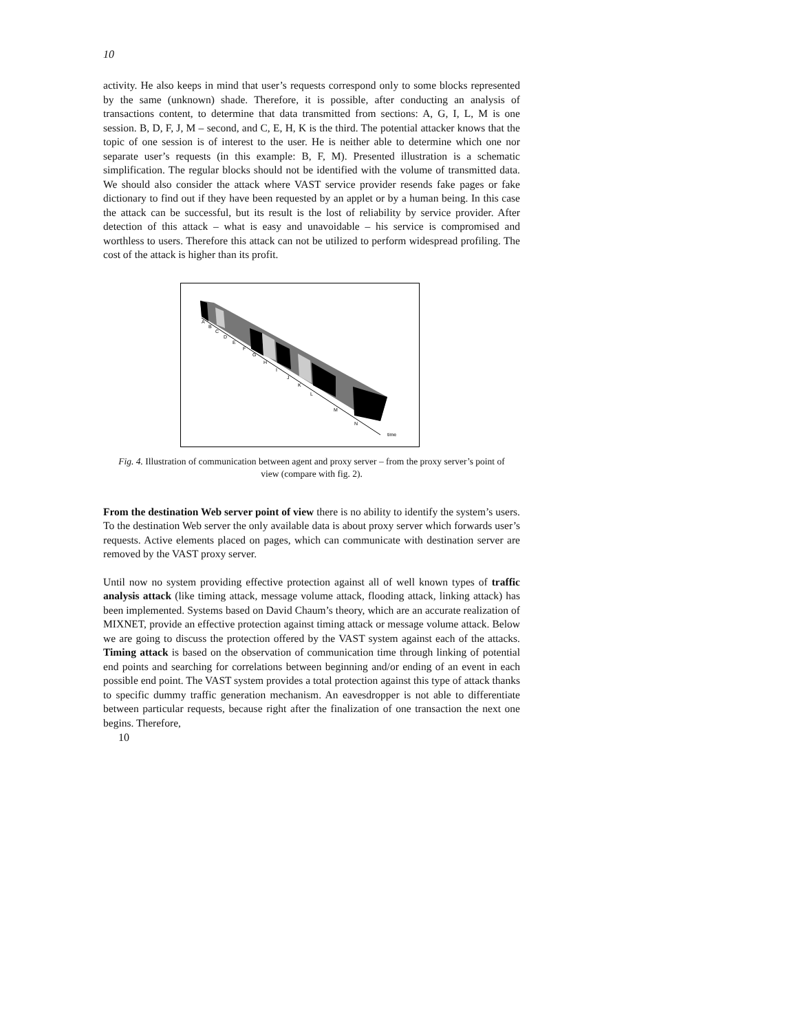10
activity. He also keeps in mind that user’s requests correspond only to some blocks represented by the same (unknown) shade. Therefore, it is possible, after conducting an analysis of transactions content, to determine that data transmitted from sections: A, G, I, L, M is one session. B, D, F, J, M – second, and C, E, H, K is the third. The potential attacker knows that the topic of one session is of interest to the user. He is neither able to determine which one nor separate user’s requests (in this example: B, F, M). Presented illustration is a schematic simplification. The regular blocks should not be identified with the volume of transmitted data. We should also consider the attack where VAST service provider resends fake pages or fake dictionary to find out if they have been requested by an applet or by a human being. In this case the attack can be successful, but its result is the lost of reliability by service provider. After detection of this attack – what is easy and unavoidable – his service is compromised and worthless to users. Therefore this attack can not be utilized to perform widespread profiling. The cost of the attack is higher than its profit.
A
B
C
D
E
F
G
H
I
J
K
L
M
N
time
Fig. 4. Illustration of communication between agent and proxy server – from the proxy server’s point of view (compare with fig. 2).
From the destination Web server point of view there is no ability to identify the system’s users. To the destination Web server the only available data is about proxy server which forwards user’s requests. Active elements placed on pages, which can communicate with destination server are removed by the VAST proxy server.
Until now no system providing effective protection against all of well known types of traffic analysis attack (like timing attack, message volume attack, flooding attack, linking attack) has been implemented. Systems based on David Chaum’s theory, which are an accurate realization of MIXNET, provide an effective protection against timing attack or message volume attack. Below we are going to discuss the protection offered by the VAST system against each of the attacks. Timing attack is based on the observation of communication time through linking of potential end points and searching for correlations between beginning and/or ending of an event in each possible end point. The VAST system provides a total protection against this type of attack thanks to specific dummy traffic generation mechanism. An eavesdropper is not able to differentiate between particular requests, because right after the finalization of one transaction the next one begins. Therefore,
10